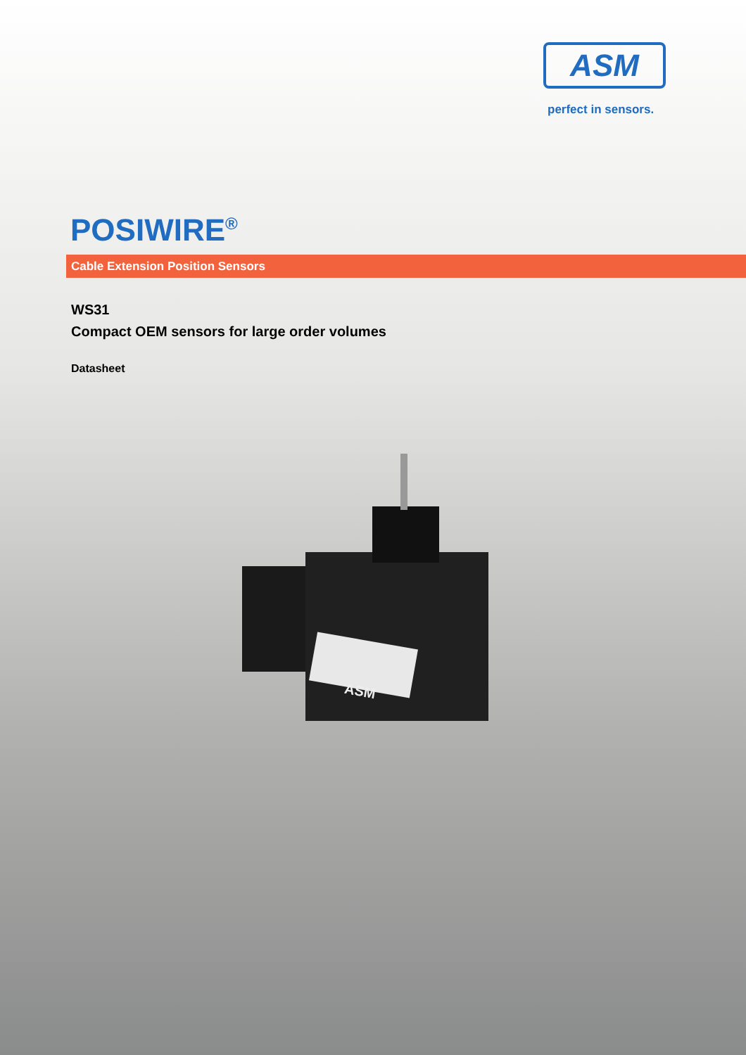ASM
perfect in sensors.
POSIWIRE<sup>®</sup>
Cable Extension Position Sensors
WS31
Compact OEM sensors for large order volumes
Datasheet
ASM